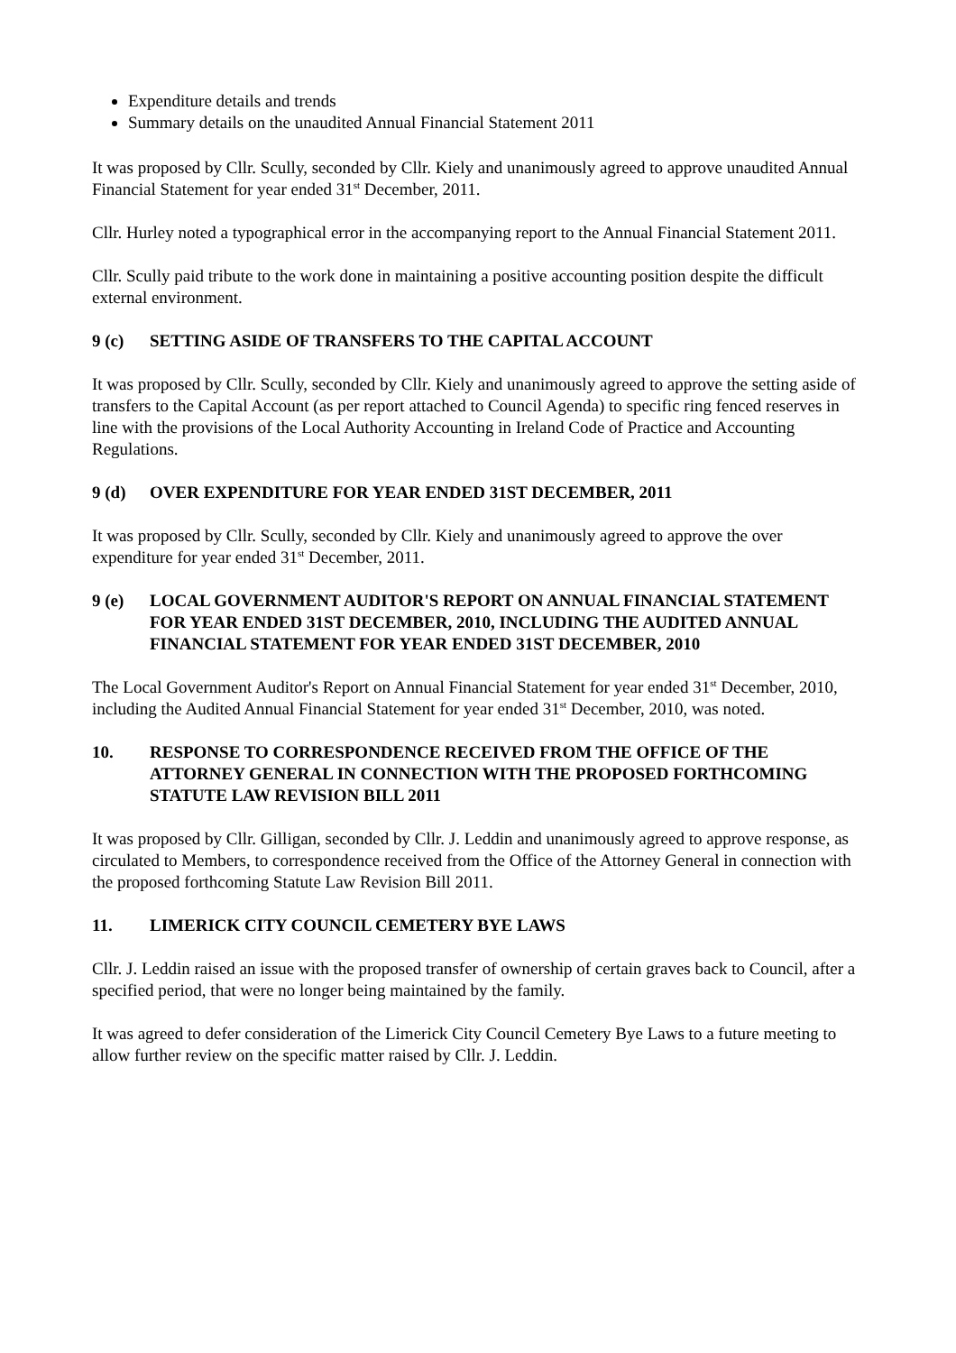Expenditure details and trends
Summary details on the unaudited Annual Financial Statement 2011
It was proposed by Cllr. Scully, seconded by Cllr. Kiely and unanimously agreed to approve unaudited Annual Financial Statement for year ended 31<sup>st</sup> December, 2011.
Cllr. Hurley noted a typographical error in the accompanying report to the Annual Financial Statement 2011.
Cllr. Scully paid tribute to the work done in maintaining a positive accounting position despite the difficult external environment.
9 (c) SETTING ASIDE OF TRANSFERS TO THE CAPITAL ACCOUNT
It was proposed by Cllr. Scully, seconded by Cllr. Kiely and unanimously agreed to approve the setting aside of transfers to the Capital Account (as per report attached to Council Agenda) to specific ring fenced reserves in line with the provisions of the Local Authority Accounting in Ireland Code of Practice and Accounting Regulations.
9 (d) OVER EXPENDITURE FOR YEAR ENDED 31ST DECEMBER, 2011
It was proposed by Cllr. Scully, seconded by Cllr. Kiely and unanimously agreed to approve the over expenditure for year ended 31<sup>st</sup> December, 2011.
9 (e) LOCAL GOVERNMENT AUDITOR'S REPORT ON ANNUAL FINANCIAL STATEMENT FOR YEAR ENDED 31ST DECEMBER, 2010, INCLUDING THE AUDITED ANNUAL FINANCIAL STATEMENT FOR YEAR ENDED 31ST DECEMBER, 2010
The Local Government Auditor's Report on Annual Financial Statement for year ended 31<sup>st</sup> December, 2010, including the Audited Annual Financial Statement for year ended 31<sup>st</sup> December, 2010, was noted.
10. RESPONSE TO CORRESPONDENCE RECEIVED FROM THE OFFICE OF THE ATTORNEY GENERAL IN CONNECTION WITH THE PROPOSED FORTHCOMING STATUTE LAW REVISION BILL 2011
It was proposed by Cllr. Gilligan, seconded by Cllr. J. Leddin and unanimously agreed to approve response, as circulated to Members, to correspondence received from the Office of the Attorney General in connection with the proposed forthcoming Statute Law Revision Bill 2011.
11. LIMERICK CITY COUNCIL CEMETERY BYE LAWS
Cllr. J. Leddin raised an issue with the proposed transfer of ownership of certain graves back to Council, after a specified period, that were no longer being maintained by the family.
It was agreed to defer consideration of the Limerick City Council Cemetery Bye Laws to a future meeting to allow further review on the specific matter raised by Cllr. J. Leddin.